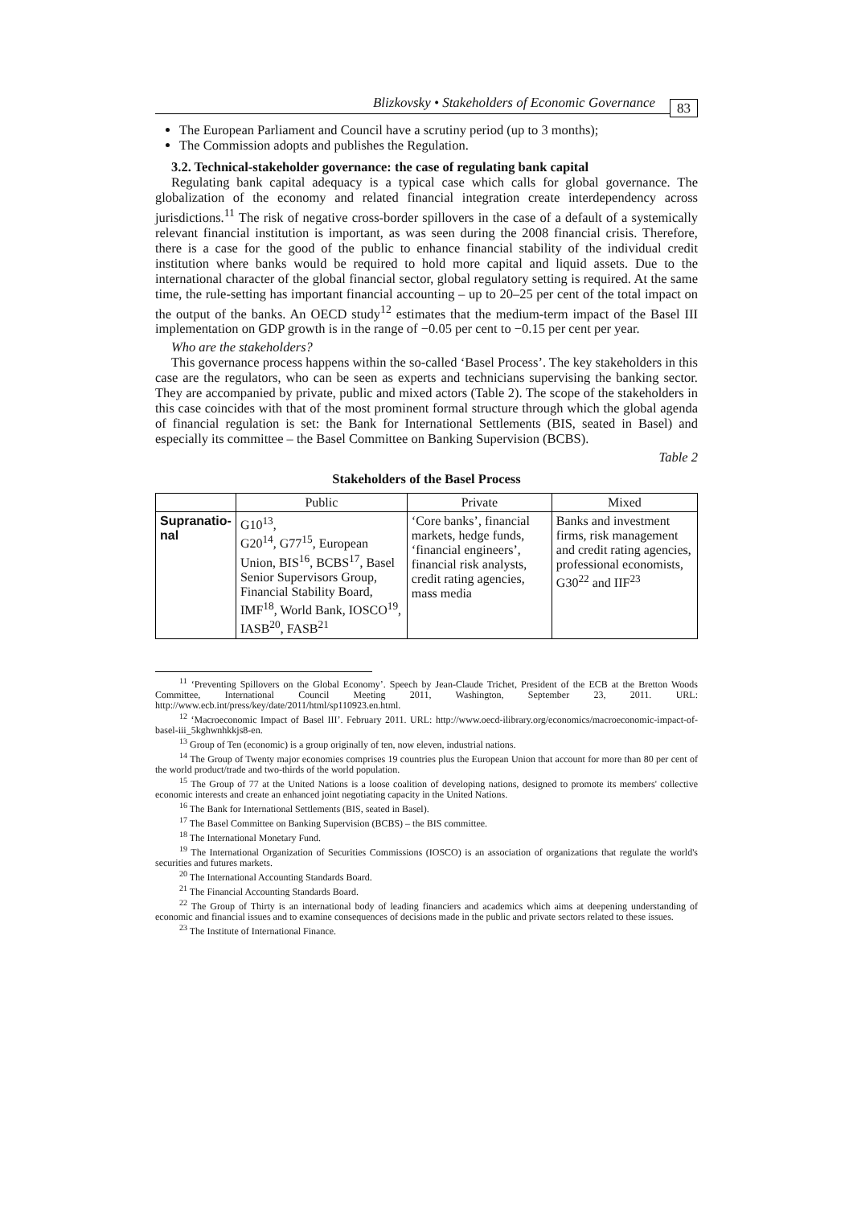Blizkovsky • Stakeholders of Economic Governance 83
The European Parliament and Council have a scrutiny period (up to 3 months);
The Commission adopts and publishes the Regulation.
3.2. Technical-stakeholder governance: the case of regulating bank capital
Regulating bank capital adequacy is a typical case which calls for global governance. The globalization of the economy and related financial integration create interdependency across jurisdictions.<sup>11</sup> The risk of negative cross-border spillovers in the case of a default of a systemically relevant financial institution is important, as was seen during the 2008 financial crisis. Therefore, there is a case for the good of the public to enhance financial stability of the individual credit institution where banks would be required to hold more capital and liquid assets. Due to the international character of the global financial sector, global regulatory setting is required. At the same time, the rule-setting has important financial accounting – up to 20–25 per cent of the total impact on the output of the banks. An OECD study<sup>12</sup> estimates that the medium-term impact of the Basel III implementation on GDP growth is in the range of −0.05 per cent to −0.15 per cent per year.
Who are the stakeholders?
This governance process happens within the so-called ‘Basel Process’. The key stakeholders in this case are the regulators, who can be seen as experts and technicians supervising the banking sector. They are accompanied by private, public and mixed actors (Table 2). The scope of the stakeholders in this case coincides with that of the most prominent formal structure through which the global agenda of financial regulation is set: the Bank for International Settlements (BIS, seated in Basel) and especially its committee – the Basel Committee on Banking Supervision (BCBS).
Table 2
Stakeholders of the Basel Process
| | Public | Private | Mixed |
| --- | --- | --- | --- |
| Supranatio- nal | G10<sup>13</sup>, G20<sup>14</sup>, G77<sup>15</sup>, European Union, BIS<sup>16</sup>, BCBS<sup>17</sup>, Basel Senior Supervisors Group, Financial Stability Board, IMF<sup>18</sup>, World Bank, IOSCO<sup>19</sup>, IASB<sup>20</sup>, FASB<sup>21</sup> | ‘Core banks’, financial markets, hedge funds, ‘financial engineers’, financial risk analysts, credit rating agencies, mass media | Banks and investment firms, risk management and credit rating agencies, professional economists, G30<sup>22</sup> and IIF<sup>23</sup> |
<sup>11</sup> ‘Preventing Spillovers on the Global Economy’. Speech by Jean-Claude Trichet, President of the ECB at the Bretton Woods Committee, International Council Meeting 2011, Washington, September 23, 2011. URL: http://www.ecb.int/press/key/date/2011/html/sp110923.en.html.
<sup>12</sup> ‘Macroeconomic Impact of Basel III’. February 2011. URL: http://www.oecd-ilibrary.org/economics/macroeconomic-impact-of-basel-iii_5kghwnhkkjs8-en.
<sup>13</sup> Group of Ten (economic) is a group originally of ten, now eleven, industrial nations.
<sup>14</sup> The Group of Twenty major economies comprises 19 countries plus the European Union that account for more than 80 per cent of the world product/trade and two-thirds of the world population.
<sup>15</sup> The Group of 77 at the United Nations is a loose coalition of developing nations, designed to promote its members' collective economic interests and create an enhanced joint negotiating capacity in the United Nations.
<sup>16</sup> The Bank for International Settlements (BIS, seated in Basel).
<sup>17</sup> The Basel Committee on Banking Supervision (BCBS) – the BIS committee.
<sup>18</sup> The International Monetary Fund.
<sup>19</sup> The International Organization of Securities Commissions (IOSCO) is an association of organizations that regulate the world's securities and futures markets.
<sup>20</sup> The International Accounting Standards Board.
<sup>21</sup> The Financial Accounting Standards Board.
<sup>22</sup> The Group of Thirty is an international body of leading financiers and academics which aims at deepening understanding of economic and financial issues and to examine consequences of decisions made in the public and private sectors related to these issues.
<sup>23</sup> The Institute of International Finance.